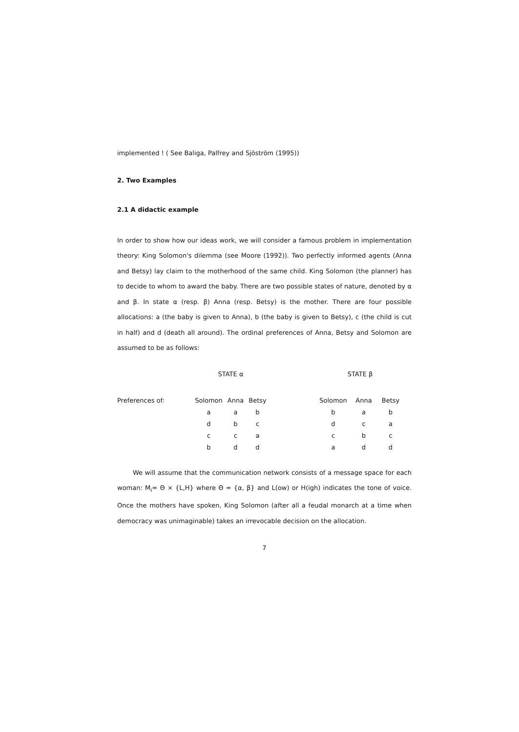implemented ! ( See Baliga, Palfrey and Sjöström (1995))
2. Two Examples
2.1 A didactic example
In order to show how our ideas work, we will consider a famous problem in implementation theory: King Solomon's dilemma (see Moore (1992)). Two perfectly informed agents (Anna and Betsy) lay claim to the motherhood of the same child. King Solomon (the planner) has to decide to whom to award the baby. There are two possible states of nature, denoted by α and β. In state α (resp. β) Anna (resp. Betsy) is the mother. There are four possible allocations: a (the baby is given to Anna), b (the baby is given to Betsy), c (the child is cut in half) and d (death all around). The ordinal preferences of Anna, Betsy and Solomon are assumed to be as follows:
| | STATE α | | | | STATE β | | |
| Preferences of: | Solomon | Anna | Betsy | | Solomon | Anna | Betsy |
| | a | a | b | | b | a | b |
| | d | b | c | | d | c | a |
| | c | c | a | | c | b | c |
| | b | d | d | | a | d | d |
We will assume that the communication network consists of a message space for each woman: M<sub>i</sub>= Θ × {L,H} where Θ = {α, β} and L(ow) or H(igh) indicates the tone of voice. Once the mothers have spoken, King Solomon (after all a feudal monarch at a time when democracy was unimaginable) takes an irrevocable decision on the allocation.
7